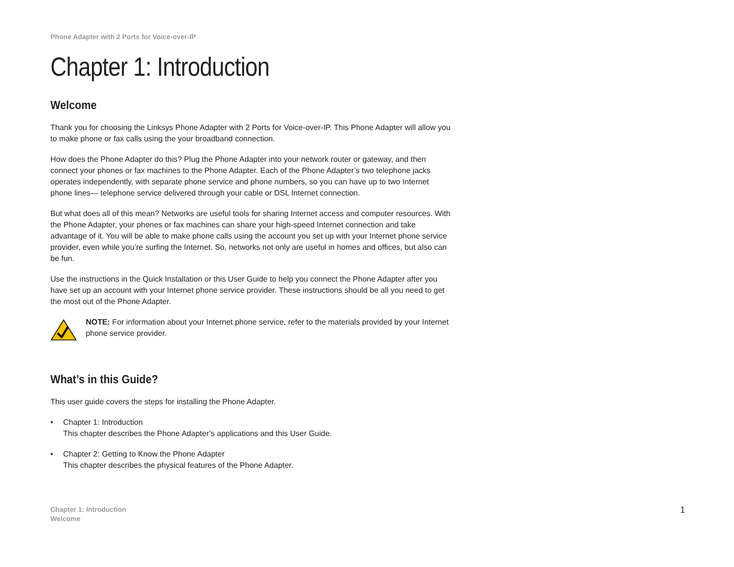Phone Adapter with 2 Ports for Voice-over-IP
Chapter 1: Introduction
Welcome
Thank you for choosing the Linksys Phone Adapter with 2 Ports for Voice-over-IP. This Phone Adapter will allow you to make phone or fax calls using the your broadband connection.
How does the Phone Adapter do this? Plug the Phone Adapter into your network router or gateway, and then connect your phones or fax machines to the Phone Adapter. Each of the Phone Adapter’s two telephone jacks operates independently, with separate phone service and phone numbers, so you can have up to two Internet phone lines— telephone service delivered through your cable or DSL Internet connection.
But what does all of this mean? Networks are useful tools for sharing Internet access and computer resources. With the Phone Adapter, your phones or fax machines can share your high-speed Internet connection and take advantage of it. You will be able to make phone calls using the account you set up with your Internet phone service provider, even while you’re surfing the Internet. So, networks not only are useful in homes and offices, but also can be fun.
Use the instructions in the Quick Installation or this User Guide to help you connect the Phone Adapter after you have set up an account with your Internet phone service provider. These instructions should be all you need to get the most out of the Phone Adapter.
NOTE: For information about your Internet phone service, refer to the materials provided by your Internet phone service provider.
What’s in this Guide?
This user guide covers the steps for installing the Phone Adapter.
• Chapter 1: Introduction
This chapter describes the Phone Adapter’s applications and this User Guide.
• Chapter 2: Getting to Know the Phone Adapter
This chapter describes the physical features of the Phone Adapter.
Chapter 1: Introduction
Welcome
1